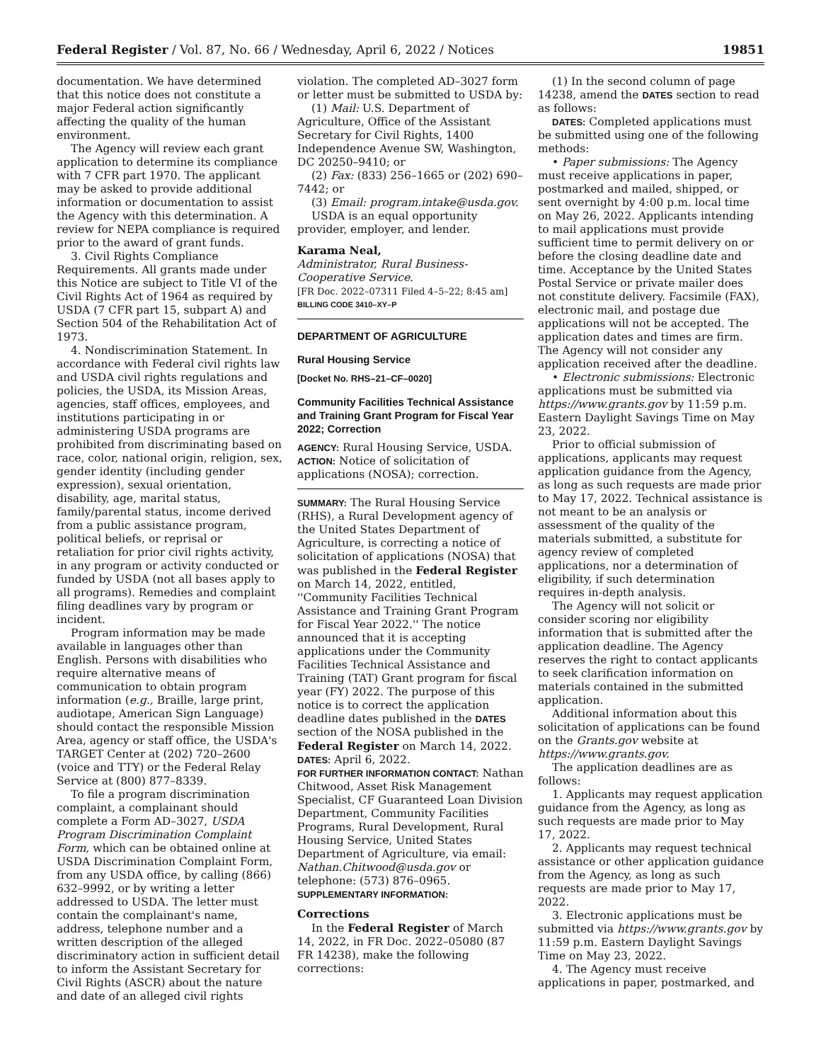Federal Register / Vol. 87, No. 66 / Wednesday, April 6, 2022 / Notices 19851
documentation. We have determined that this notice does not constitute a major Federal action significantly affecting the quality of the human environment.
The Agency will review each grant application to determine its compliance with 7 CFR part 1970. The applicant may be asked to provide additional information or documentation to assist the Agency with this determination. A review for NEPA compliance is required prior to the award of grant funds.
3. Civil Rights Compliance Requirements. All grants made under this Notice are subject to Title VI of the Civil Rights Act of 1964 as required by USDA (7 CFR part 15, subpart A) and Section 504 of the Rehabilitation Act of 1973.
4. Nondiscrimination Statement. In accordance with Federal civil rights law and USDA civil rights regulations and policies, the USDA, its Mission Areas, agencies, staff offices, employees, and institutions participating in or administering USDA programs are prohibited from discriminating based on race, color, national origin, religion, sex, gender identity (including gender expression), sexual orientation, disability, age, marital status, family/parental status, income derived from a public assistance program, political beliefs, or reprisal or retaliation for prior civil rights activity, in any program or activity conducted or funded by USDA (not all bases apply to all programs). Remedies and complaint filing deadlines vary by program or incident.
Program information may be made available in languages other than English. Persons with disabilities who require alternative means of communication to obtain program information (e.g., Braille, large print, audiotape, American Sign Language) should contact the responsible Mission Area, agency or staff office, the USDA's TARGET Center at (202) 720–2600 (voice and TTY) or the Federal Relay Service at (800) 877–8339.
To file a program discrimination complaint, a complainant should complete a Form AD–3027, USDA Program Discrimination Complaint Form, which can be obtained online at USDA Discrimination Complaint Form, from any USDA office, by calling (866) 632–9992, or by writing a letter addressed to USDA. The letter must contain the complainant's name, address, telephone number and a written description of the alleged discriminatory action in sufficient detail to inform the Assistant Secretary for Civil Rights (ASCR) about the nature and date of an alleged civil rights
violation. The completed AD–3027 form or letter must be submitted to USDA by:
(1) Mail: U.S. Department of Agriculture, Office of the Assistant Secretary for Civil Rights, 1400 Independence Avenue SW, Washington, DC 20250–9410; or
(2) Fax: (833) 256–1665 or (202) 690–7442; or
(3) Email: program.intake@usda.gov.
USDA is an equal opportunity provider, employer, and lender.
Karama Neal,
Administrator, Rural Business-Cooperative Service.
[FR Doc. 2022–07311 Filed 4–5–22; 8:45 am]
BILLING CODE 3410–XY–P
DEPARTMENT OF AGRICULTURE
Rural Housing Service
[Docket No. RHS–21–CF–0020]
Community Facilities Technical Assistance and Training Grant Program for Fiscal Year 2022; Correction
AGENCY: Rural Housing Service, USDA.
ACTION: Notice of solicitation of applications (NOSA); correction.
SUMMARY: The Rural Housing Service (RHS), a Rural Development agency of the United States Department of Agriculture, is correcting a notice of solicitation of applications (NOSA) that was published in the Federal Register on March 14, 2022, entitled, ''Community Facilities Technical Assistance and Training Grant Program for Fiscal Year 2022.'' The notice announced that it is accepting applications under the Community Facilities Technical Assistance and Training (TAT) Grant program for fiscal year (FY) 2022. The purpose of this notice is to correct the application deadline dates published in the DATES section of the NOSA published in the Federal Register on March 14, 2022.
DATES: April 6, 2022.
FOR FURTHER INFORMATION CONTACT: Nathan Chitwood, Asset Risk Management Specialist, CF Guaranteed Loan Division Department, Community Facilities Programs, Rural Development, Rural Housing Service, United States Department of Agriculture, via email: Nathan.Chitwood@usda.gov or telephone: (573) 876–0965.
SUPPLEMENTARY INFORMATION:
Corrections
In the Federal Register of March 14, 2022, in FR Doc. 2022–05080 (87 FR 14238), make the following corrections:
(1) In the second column of page 14238, amend the DATES section to read as follows:
DATES: Completed applications must be submitted using one of the following methods:
• Paper submissions: The Agency must receive applications in paper, postmarked and mailed, shipped, or sent overnight by 4:00 p.m. local time on May 26, 2022. Applicants intending to mail applications must provide sufficient time to permit delivery on or before the closing deadline date and time. Acceptance by the United States Postal Service or private mailer does not constitute delivery. Facsimile (FAX), electronic mail, and postage due applications will not be accepted. The application dates and times are firm. The Agency will not consider any application received after the deadline.
• Electronic submissions: Electronic applications must be submitted via https://www.grants.gov by 11:59 p.m. Eastern Daylight Savings Time on May 23, 2022.
Prior to official submission of applications, applicants may request application guidance from the Agency, as long as such requests are made prior to May 17, 2022. Technical assistance is not meant to be an analysis or assessment of the quality of the materials submitted, a substitute for agency review of completed applications, nor a determination of eligibility, if such determination requires in-depth analysis.
The Agency will not solicit or consider scoring nor eligibility information that is submitted after the application deadline. The Agency reserves the right to contact applicants to seek clarification information on materials contained in the submitted application.
Additional information about this solicitation of applications can be found on the Grants.gov website at https://www.grants.gov.
The application deadlines are as follows:
1. Applicants may request application guidance from the Agency, as long as such requests are made prior to May 17, 2022.
2. Applicants may request technical assistance or other application guidance from the Agency, as long as such requests are made prior to May 17, 2022.
3. Electronic applications must be submitted via https://www.grants.gov by 11:59 p.m. Eastern Daylight Savings Time on May 23, 2022.
4. The Agency must receive applications in paper, postmarked, and